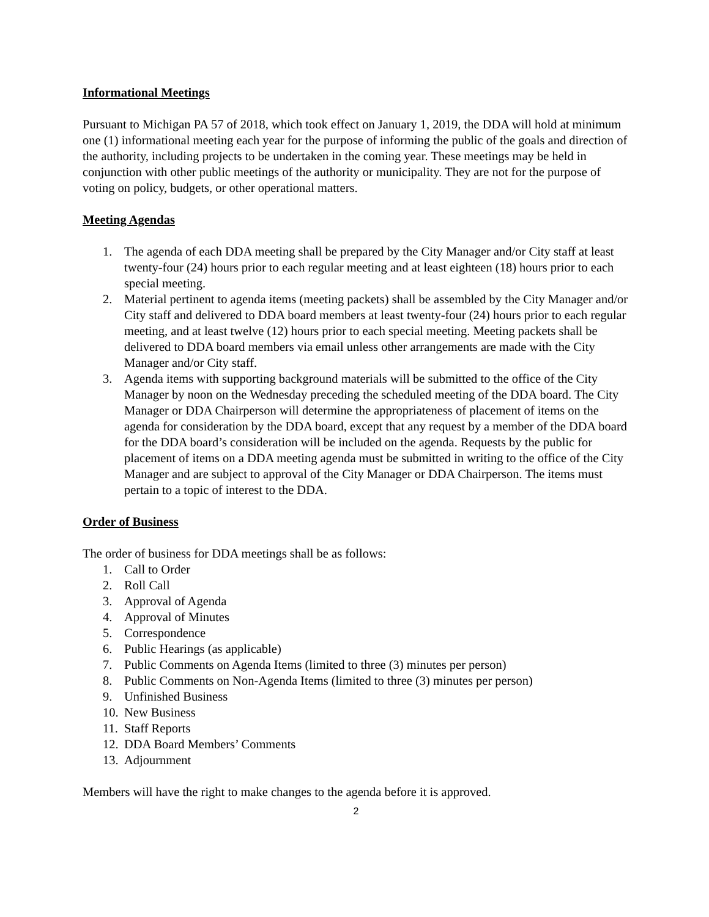Informational Meetings
Pursuant to Michigan PA 57 of 2018, which took effect on January 1, 2019, the DDA will hold at minimum one (1) informational meeting each year for the purpose of informing the public of the goals and direction of the authority, including projects to be undertaken in the coming year. These meetings may be held in conjunction with other public meetings of the authority or municipality. They are not for the purpose of voting on policy, budgets, or other operational matters.
Meeting Agendas
1. The agenda of each DDA meeting shall be prepared by the City Manager and/or City staff at least twenty-four (24) hours prior to each regular meeting and at least eighteen (18) hours prior to each special meeting.
2. Material pertinent to agenda items (meeting packets) shall be assembled by the City Manager and/or City staff and delivered to DDA board members at least twenty-four (24) hours prior to each regular meeting, and at least twelve (12) hours prior to each special meeting. Meeting packets shall be delivered to DDA board members via email unless other arrangements are made with the City Manager and/or City staff.
3. Agenda items with supporting background materials will be submitted to the office of the City Manager by noon on the Wednesday preceding the scheduled meeting of the DDA board. The City Manager or DDA Chairperson will determine the appropriateness of placement of items on the agenda for consideration by the DDA board, except that any request by a member of the DDA board for the DDA board’s consideration will be included on the agenda. Requests by the public for placement of items on a DDA meeting agenda must be submitted in writing to the office of the City Manager and are subject to approval of the City Manager or DDA Chairperson. The items must pertain to a topic of interest to the DDA.
Order of Business
The order of business for DDA meetings shall be as follows:
1. Call to Order
2. Roll Call
3. Approval of Agenda
4. Approval of Minutes
5. Correspondence
6. Public Hearings (as applicable)
7. Public Comments on Agenda Items (limited to three (3) minutes per person)
8. Public Comments on Non-Agenda Items (limited to three (3) minutes per person)
9. Unfinished Business
10. New Business
11. Staff Reports
12. DDA Board Members’ Comments
13. Adjournment
Members will have the right to make changes to the agenda before it is approved.
2